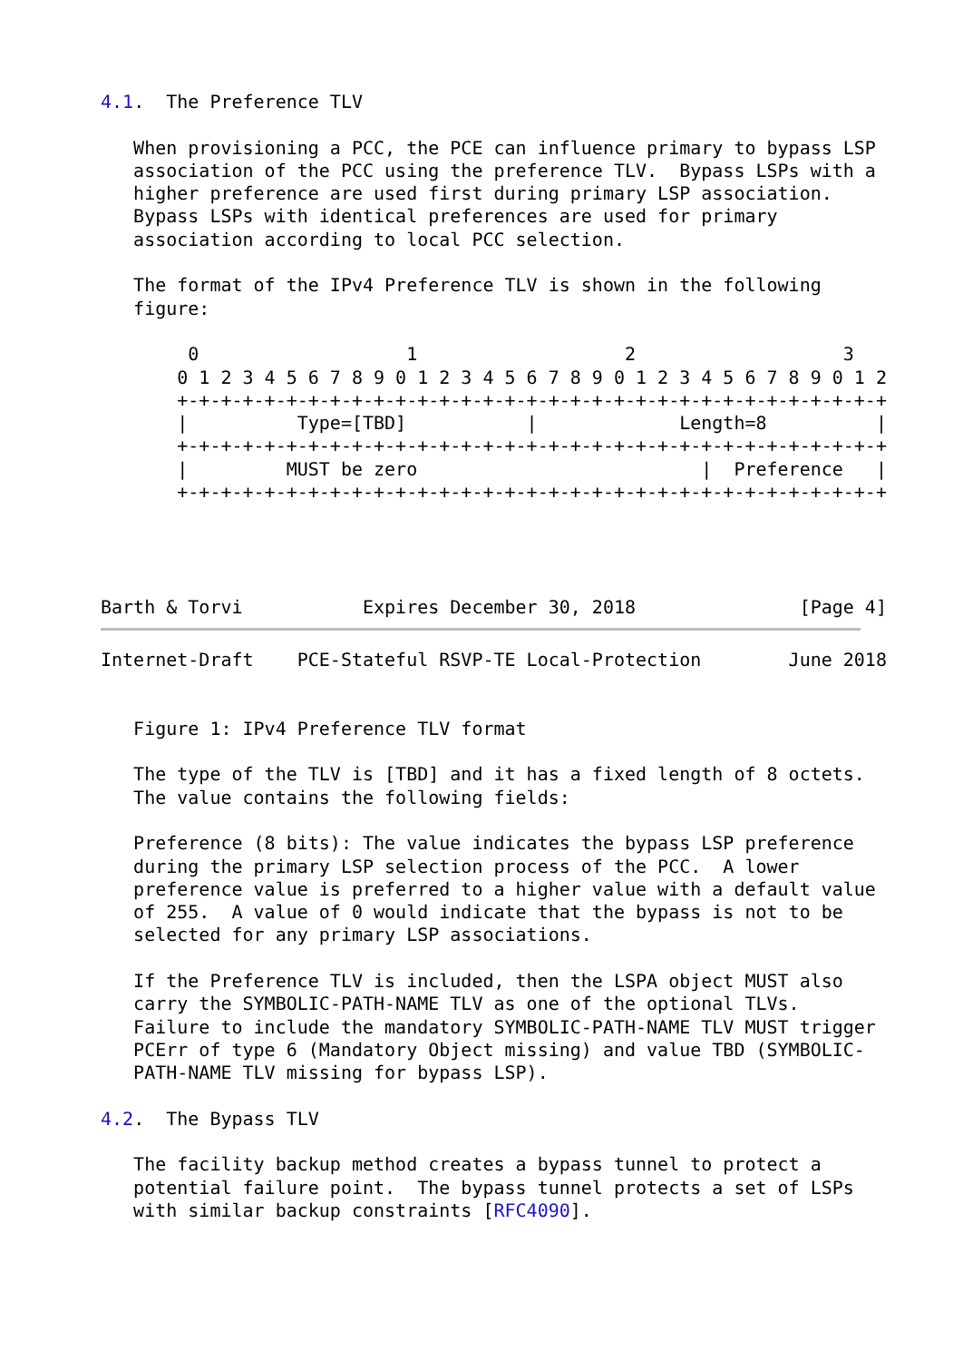4.1.  The Preference TLV

   When provisioning a PCC, the PCE can influence primary to bypass LSP
   association of the PCC using the preference TLV.  Bypass LSPs with a
   higher preference are used first during primary LSP association.
   Bypass LSPs with identical preferences are used for primary
   association according to local PCC selection.

   The format of the IPv4 Preference TLV is shown in the following
   figure:

        0                   1                   2                   3
       0 1 2 3 4 5 6 7 8 9 0 1 2 3 4 5 6 7 8 9 0 1 2 3 4 5 6 7 8 9 0 1 2
       +-+-+-+-+-+-+-+-+-+-+-+-+-+-+-+-+-+-+-+-+-+-+-+-+-+-+-+-+-+-+-+-+
       |          Type=[TBD]           |             Length=8          |
       +-+-+-+-+-+-+-+-+-+-+-+-+-+-+-+-+-+-+-+-+-+-+-+-+-+-+-+-+-+-+-+-+
       |         MUST be zero                          |  Preference   |
       +-+-+-+-+-+-+-+-+-+-+-+-+-+-+-+-+-+-+-+-+-+-+-+-+-+-+-+-+-+-+-+-+




Barth & Torvi           Expires December 30, 2018               [Page 4]
Internet-Draft    PCE-Stateful RSVP-TE Local-Protection        June 2018


   Figure 1: IPv4 Preference TLV format

   The type of the TLV is [TBD] and it has a fixed length of 8 octets.
   The value contains the following fields:

   Preference (8 bits): The value indicates the bypass LSP preference
   during the primary LSP selection process of the PCC.  A lower
   preference value is preferred to a higher value with a default value
   of 255.  A value of 0 would indicate that the bypass is not to be
   selected for any primary LSP associations.

   If the Preference TLV is included, then the LSPA object MUST also
   carry the SYMBOLIC-PATH-NAME TLV as one of the optional TLVs.
   Failure to include the mandatory SYMBOLIC-PATH-NAME TLV MUST trigger
   PCErr of type 6 (Mandatory Object missing) and value TBD (SYMBOLIC-
   PATH-NAME TLV missing for bypass LSP).

4.2.  The Bypass TLV

   The facility backup method creates a bypass tunnel to protect a
   potential failure point.  The bypass tunnel protects a set of LSPs
   with similar backup constraints [RFC4090].